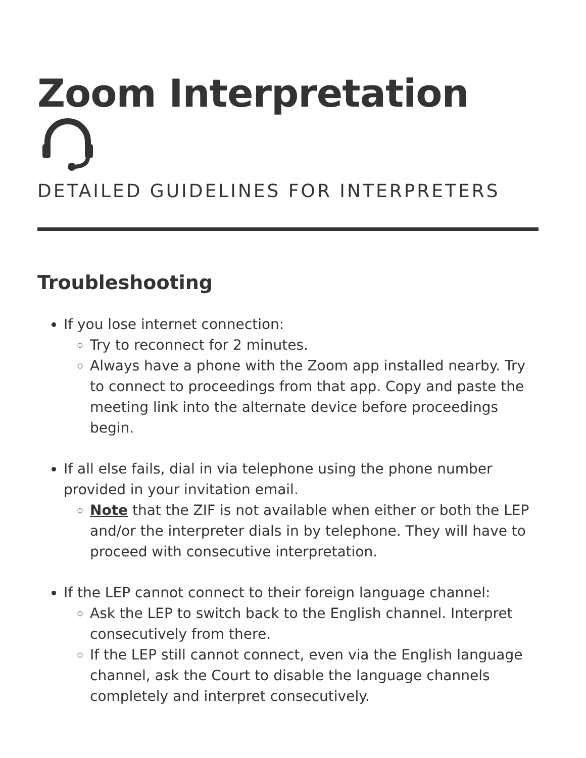Zoom Interpretation
DETAILED GUIDELINES FOR INTERPRETERS
Troubleshooting
If you lose internet connection:
Try to reconnect for 2 minutes.
Always have a phone with the Zoom app installed nearby. Try to connect to proceedings from that app. Copy and paste the meeting link into the alternate device before proceedings begin.
If all else fails, dial in via telephone using the phone number provided in your invitation email.
Note that the ZIF is not available when either or both the LEP and/or the interpreter dials in by telephone. They will have to proceed with consecutive interpretation.
If the LEP cannot connect to their foreign language channel:
Ask the LEP to switch back to the English channel. Interpret consecutively from there.
If the LEP still cannot connect, even via the English language channel, ask the Court to disable the language channels completely and interpret consecutively.